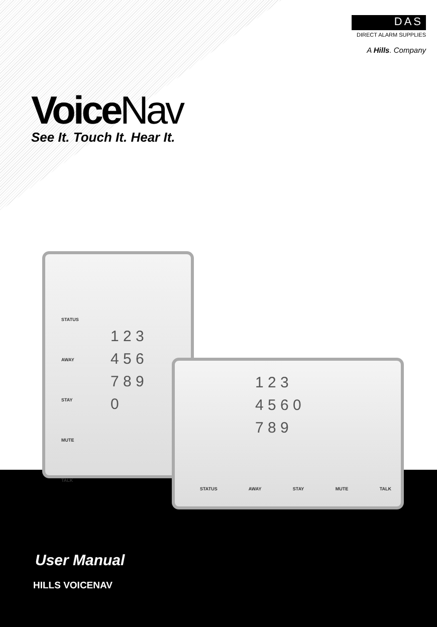DAS
DIRECT ALARM SUPPLIES
A Hills. Company
VoiceNav
See It. Touch It. Hear It.
STATUS
AWAY
STAY
MUTE
TALK
1 2 3
4 5 6
7 8 9
0
1 2 3
4 5 6 0
7 8 9
STATUS AWAY STAY MUTE TALK
User Manual
HILLS VOICENAV